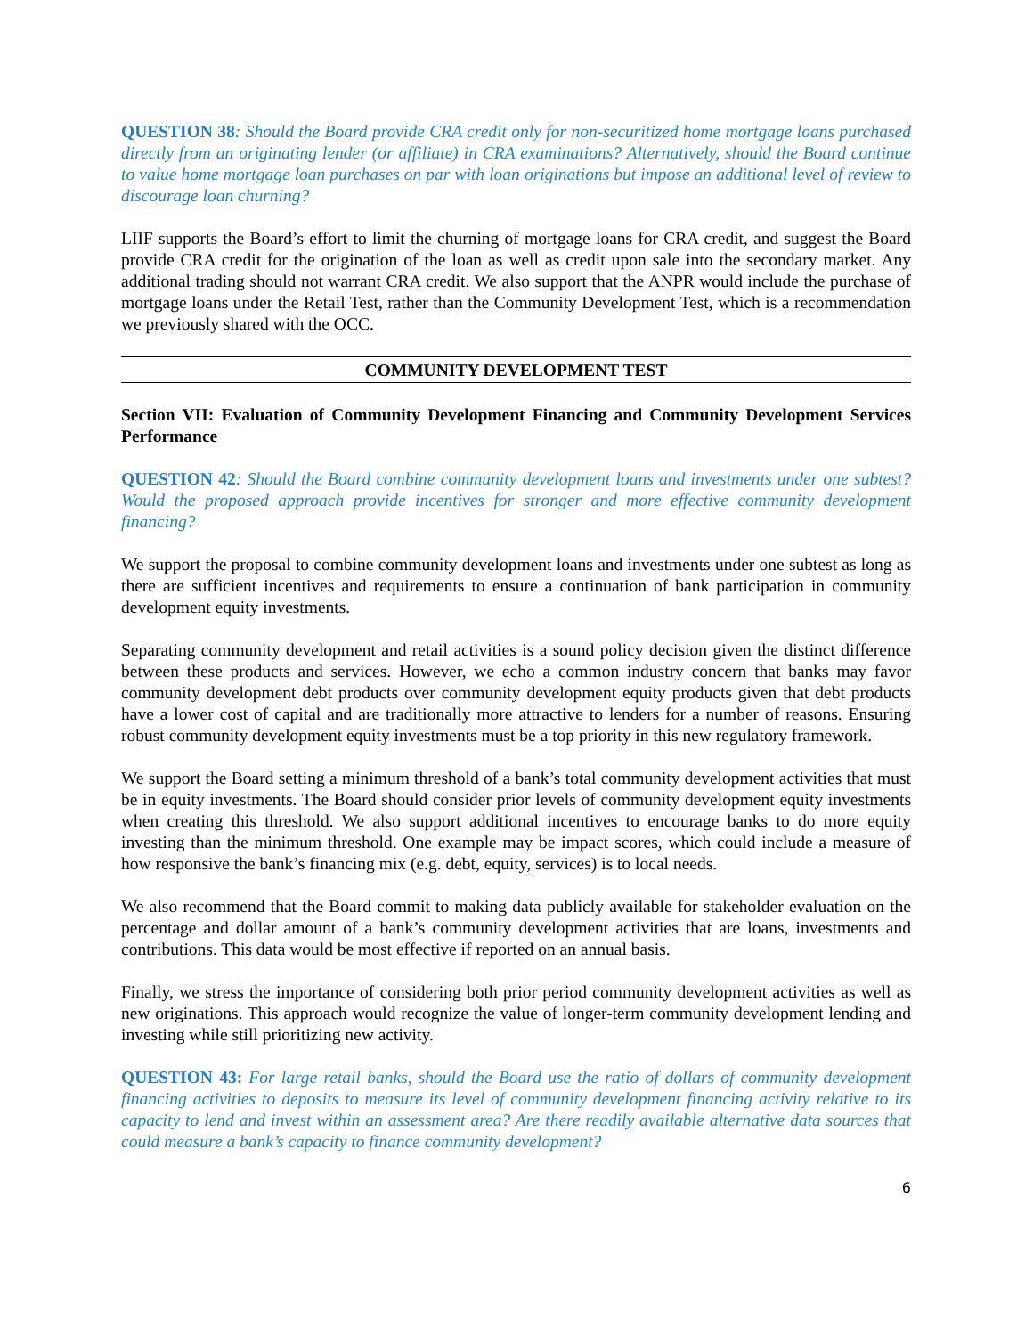QUESTION 38: Should the Board provide CRA credit only for non-securitized home mortgage loans purchased directly from an originating lender (or affiliate) in CRA examinations? Alternatively, should the Board continue to value home mortgage loan purchases on par with loan originations but impose an additional level of review to discourage loan churning?
LIIF supports the Board’s effort to limit the churning of mortgage loans for CRA credit, and suggest the Board provide CRA credit for the origination of the loan as well as credit upon sale into the secondary market. Any additional trading should not warrant CRA credit. We also support that the ANPR would include the purchase of mortgage loans under the Retail Test, rather than the Community Development Test, which is a recommendation we previously shared with the OCC.
COMMUNITY DEVELOPMENT TEST
Section VII: Evaluation of Community Development Financing and Community Development Services Performance
QUESTION 42: Should the Board combine community development loans and investments under one subtest? Would the proposed approach provide incentives for stronger and more effective community development financing?
We support the proposal to combine community development loans and investments under one subtest as long as there are sufficient incentives and requirements to ensure a continuation of bank participation in community development equity investments.
Separating community development and retail activities is a sound policy decision given the distinct difference between these products and services. However, we echo a common industry concern that banks may favor community development debt products over community development equity products given that debt products have a lower cost of capital and are traditionally more attractive to lenders for a number of reasons. Ensuring robust community development equity investments must be a top priority in this new regulatory framework.
We support the Board setting a minimum threshold of a bank’s total community development activities that must be in equity investments. The Board should consider prior levels of community development equity investments when creating this threshold. We also support additional incentives to encourage banks to do more equity investing than the minimum threshold. One example may be impact scores, which could include a measure of how responsive the bank’s financing mix (e.g. debt, equity, services) is to local needs.
We also recommend that the Board commit to making data publicly available for stakeholder evaluation on the percentage and dollar amount of a bank’s community development activities that are loans, investments and contributions. This data would be most effective if reported on an annual basis.
Finally, we stress the importance of considering both prior period community development activities as well as new originations. This approach would recognize the value of longer-term community development lending and investing while still prioritizing new activity.
QUESTION 43: For large retail banks, should the Board use the ratio of dollars of community development financing activities to deposits to measure its level of community development financing activity relative to its capacity to lend and invest within an assessment area? Are there readily available alternative data sources that could measure a bank’s capacity to finance community development?
6